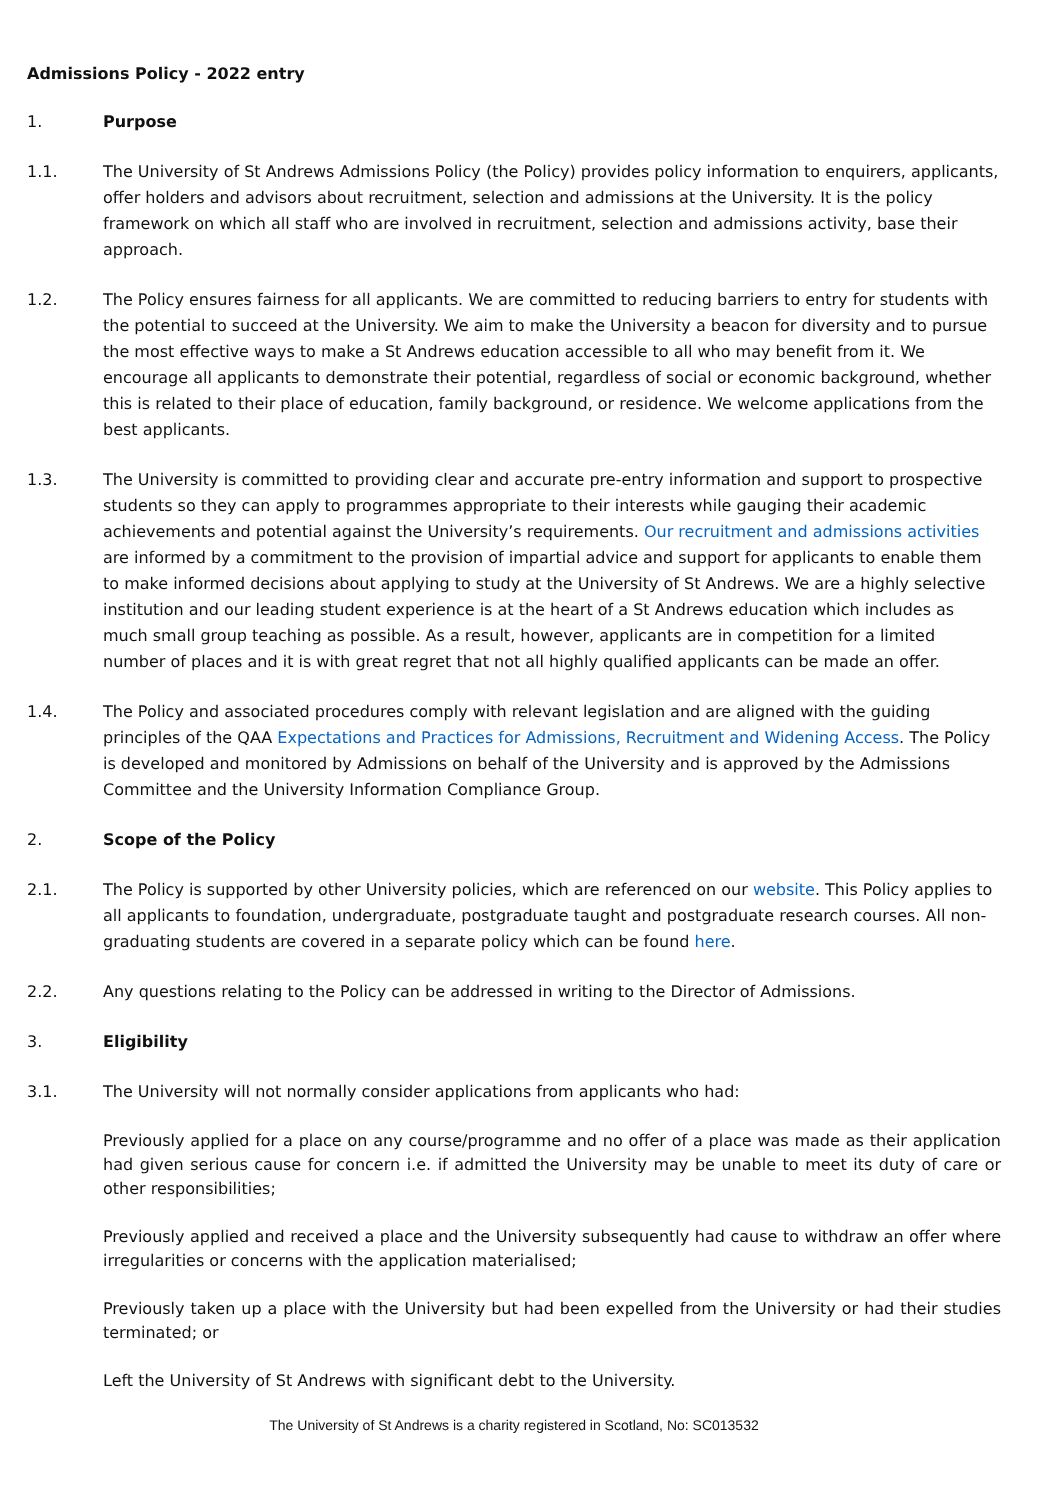Admissions Policy - 2022 entry
1. Purpose
1.1. The University of St Andrews Admissions Policy (the Policy) provides policy information to enquirers, applicants, offer holders and advisors about recruitment, selection and admissions at the University. It is the policy framework on which all staff who are involved in recruitment, selection and admissions activity, base their approach.
1.2. The Policy ensures fairness for all applicants. We are committed to reducing barriers to entry for students with the potential to succeed at the University. We aim to make the University a beacon for diversity and to pursue the most effective ways to make a St Andrews education accessible to all who may benefit from it. We encourage all applicants to demonstrate their potential, regardless of social or economic background, whether this is related to their place of education, family background, or residence. We welcome applications from the best applicants.
1.3. The University is committed to providing clear and accurate pre-entry information and support to prospective students so they can apply to programmes appropriate to their interests while gauging their academic achievements and potential against the University’s requirements. Our recruitment and admissions activities are informed by a commitment to the provision of impartial advice and support for applicants to enable them to make informed decisions about applying to study at the University of St Andrews. We are a highly selective institution and our leading student experience is at the heart of a St Andrews education which includes as much small group teaching as possible. As a result, however, applicants are in competition for a limited number of places and it is with great regret that not all highly qualified applicants can be made an offer.
1.4. The Policy and associated procedures comply with relevant legislation and are aligned with the guiding principles of the QAA Expectations and Practices for Admissions, Recruitment and Widening Access. The Policy is developed and monitored by Admissions on behalf of the University and is approved by the Admissions Committee and the University Information Compliance Group.
2. Scope of the Policy
2.1. The Policy is supported by other University policies, which are referenced on our website. This Policy applies to all applicants to foundation, undergraduate, postgraduate taught and postgraduate research courses. All non-graduating students are covered in a separate policy which can be found here.
2.2. Any questions relating to the Policy can be addressed in writing to the Director of Admissions.
3. Eligibility
3.1. The University will not normally consider applications from applicants who had:
Previously applied for a place on any course/programme and no offer of a place was made as their application had given serious cause for concern i.e. if admitted the University may be unable to meet its duty of care or other responsibilities;
Previously applied and received a place and the University subsequently had cause to withdraw an offer where irregularities or concerns with the application materialised;
Previously taken up a place with the University but had been expelled from the University or had their studies terminated; or
Left the University of St Andrews with significant debt to the University.
The University of St Andrews is a charity registered in Scotland, No: SC013532